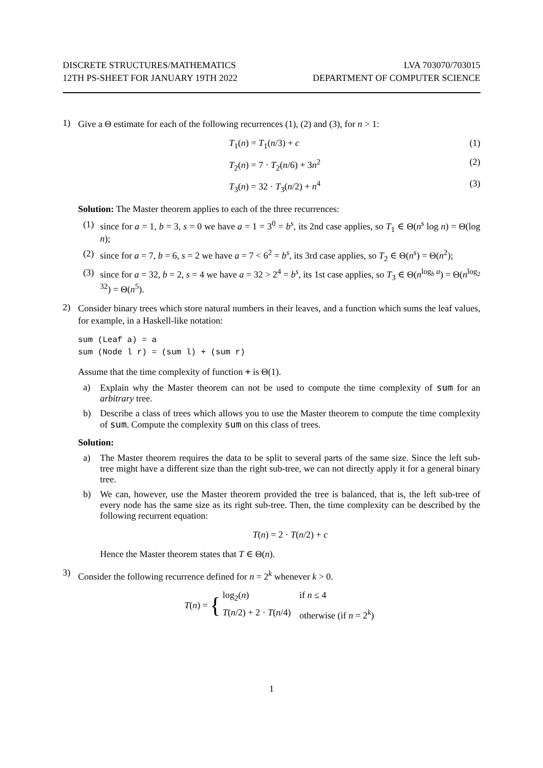DISCRETE STRUCTURES/MATHEMATICS
12TH PS-SHEET FOR JANUARY 19TH 2022
LVA 703070/703015
DEPARTMENT OF COMPUTER SCIENCE
1)
Give a Θ estimate for each of the following recurrences (1), (2) and (3), for n > 1:
T<sub>1</sub>(n) = T<sub>1</sub>(n/3) + c (1)
T<sub>2</sub>(n) = 7 · T<sub>2</sub>(n/6) + 3n<sup>2</sup> (2)
T<sub>3</sub>(n) = 32 · T<sub>3</sub>(n/2) + n<sup>4</sup> (3)
Solution: The Master theorem applies to each of the three recurrences:
(1) since for a = 1, b = 3, s = 0 we have a = 1 = 3<sup>0</sup> = b<sup>s</sup>, its 2nd case applies, so T<sub>1</sub> ∈ Θ(n<sup>s</sup> log n) = Θ(log n);
(2) since for a = 7, b = 6, s = 2 we have a = 7 < 6<sup>2</sup> = b<sup>s</sup>, its 3rd case applies, so T<sub>2</sub> ∈ Θ(n<sup>s</sup>) = Θ(n<sup>2</sup>);
(3) since for a = 32, b = 2, s = 4 we have a = 32 > 2<sup>4</sup> = b<sup>s</sup>, its 1st case applies, so T<sub>3</sub> ∈ Θ(n<sup>log<sub>b</sub> a</sup>) = Θ(n<sup>log<sub>2</sub> 32</sup>) = Θ(n<sup>5</sup>).
2)
Consider binary trees which store natural numbers in their leaves, and a function which sums the leaf values, for example, in a Haskell-like notation:
sum (Leaf a) = a
sum (Node l r) = (sum l) + (sum r)
Assume that the time complexity of function + is Θ(1).
a) Explain why the Master theorem can not be used to compute the time complexity of sum for an arbitrary tree.
b) Describe a class of trees which allows you to use the Master theorem to compute the time complexity of sum. Compute the complexity sum on this class of trees.
Solution:
a) The Master theorem requires the data to be split to several parts of the same size. Since the left sub-tree might have a different size than the right sub-tree, we can not directly apply it for a general binary tree.
b) We can, however, use the Master theorem provided the tree is balanced, that is, the left sub-tree of every node has the same size as its right sub-tree. Then, the time complexity can be described by the following recurrent equation:
T(n) = 2 · T(n/2) + c
Hence the Master theorem states that T ∈ Θ(n).
3)
Consider the following recurrence defined for n = 2<sup>k</sup> whenever k > 0.
T(n) = {
log<sub>2</sub>(n) if n ≤ 4
T(n/2) + 2 · T(n/4) otherwise (if n = 2<sup>k</sup>)
1